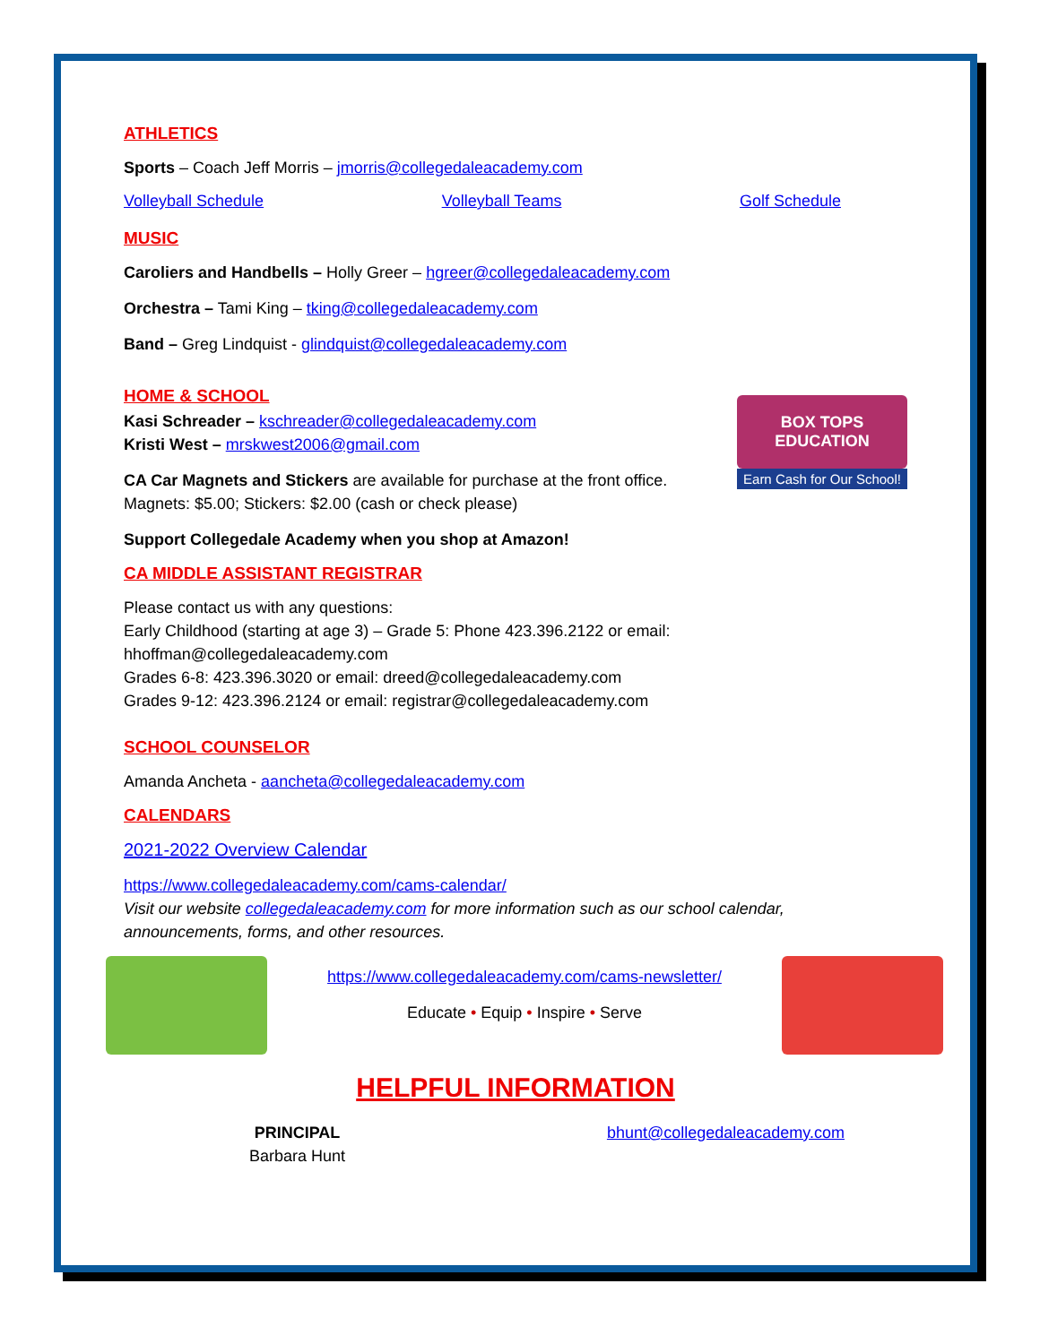ATHLETICS
Sports – Coach Jeff Morris – jmorris@collegedaleacademy.com
Volleyball Schedule Volleyball Teams Golf Schedule
MUSIC
Caroliers and Handbells – Holly Greer – hgreer@collegedaleacademy.com
Orchestra – Tami King – tking@collegedaleacademy.com
Band – Greg Lindquist - glindquist@collegedaleacademy.com
HOME & SCHOOL
Kasi Schreader – kschreader@collegedaleacademy.com
Kristi West – mrskwest2006@gmail.com
CA Car Magnets and Stickers are available for purchase at the front office.
Magnets: $5.00; Stickers: $2.00 (cash or check please)
Support Collegedale Academy when you shop at Amazon!
BOX TOPS EDUCATION
Earn Cash for Our School!
CA MIDDLE ASSISTANT REGISTRAR
Please contact us with any questions:
Early Childhood (starting at age 3) – Grade 5: Phone 423.396.2122 or email:
hhoffman@collegedaleacademy.com
Grades 6-8: 423.396.3020 or email: dreed@collegedaleacademy.com
Grades 9-12: 423.396.2124 or email: registrar@collegedaleacademy.com
SCHOOL COUNSELOR
Amanda Ancheta - aancheta@collegedaleacademy.com
CALENDARS
2021-2022 Overview Calendar
https://www.collegedaleacademy.com/cams-calendar/
Visit our website collegedaleacademy.com for more information such as our school calendar, announcements, forms, and other resources.
https://www.collegedaleacademy.com/cams-newsletter/
Educate • Equip • Inspire • Serve
HELPFUL INFORMATION
PRINCIPAL
Barbara Hunt
bhunt@collegedaleacademy.com